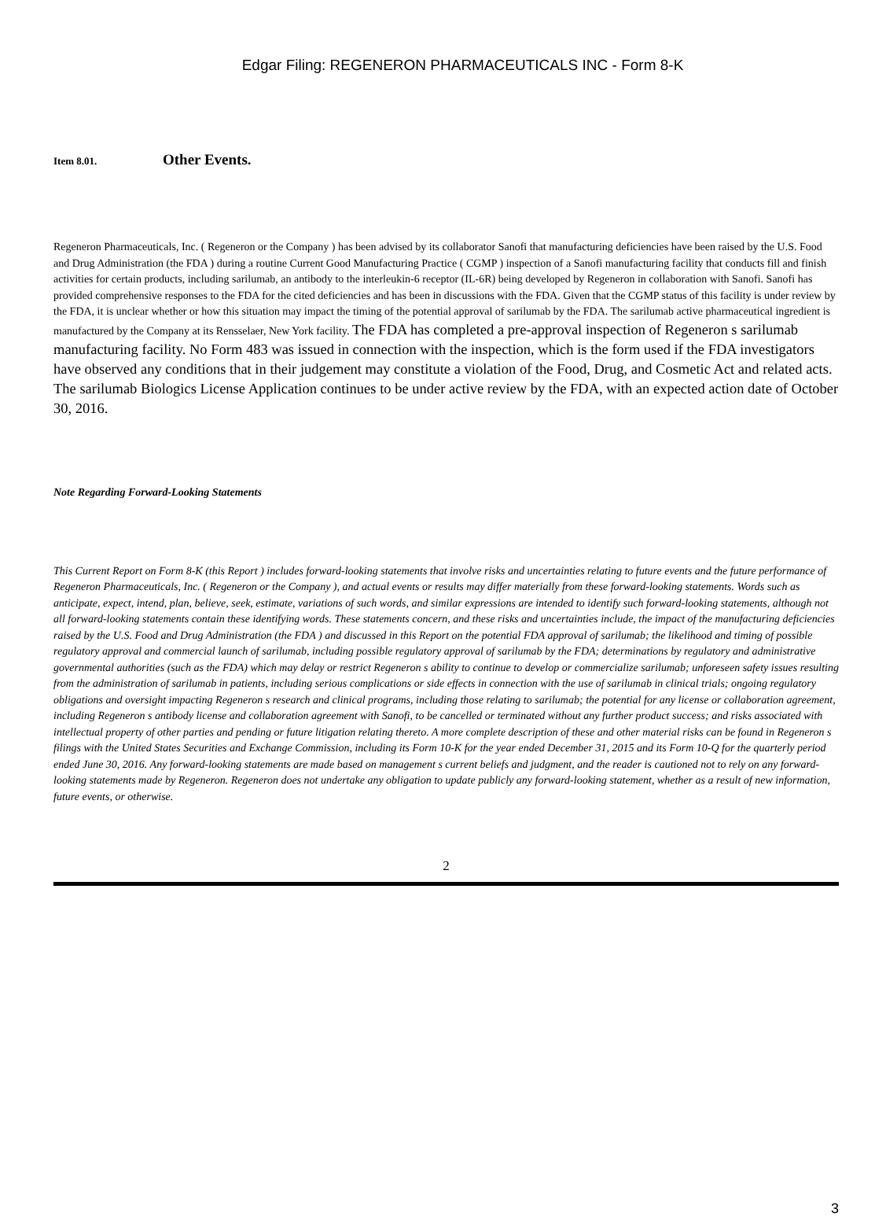Edgar Filing: REGENERON PHARMACEUTICALS INC - Form 8-K
Item 8.01. Other Events.
Regeneron Pharmaceuticals, Inc. ( Regeneron or the Company ) has been advised by its collaborator Sanofi that manufacturing deficiencies have been raised by the U.S. Food and Drug Administration (the FDA ) during a routine Current Good Manufacturing Practice ( CGMP ) inspection of a Sanofi manufacturing facility that conducts fill and finish activities for certain products, including sarilumab, an antibody to the interleukin-6 receptor (IL-6R) being developed by Regeneron in collaboration with Sanofi. Sanofi has provided comprehensive responses to the FDA for the cited deficiencies and has been in discussions with the FDA. Given that the CGMP status of this facility is under review by the FDA, it is unclear whether or how this situation may impact the timing of the potential approval of sarilumab by the FDA. The sarilumab active pharmaceutical ingredient is manufactured by the Company at its Rensselaer, New York facility. The FDA has completed a pre-approval inspection of Regeneron s sarilumab manufacturing facility. No Form 483 was issued in connection with the inspection, which is the form used if the FDA investigators have observed any conditions that in their judgement may constitute a violation of the Food, Drug, and Cosmetic Act and related acts. The sarilumab Biologics License Application continues to be under active review by the FDA, with an expected action date of October 30, 2016.
Note Regarding Forward-Looking Statements
This Current Report on Form 8-K (this Report ) includes forward-looking statements that involve risks and uncertainties relating to future events and the future performance of Regeneron Pharmaceuticals, Inc. ( Regeneron or the Company ), and actual events or results may differ materially from these forward-looking statements. Words such as anticipate, expect, intend, plan, believe, seek, estimate, variations of such words, and similar expressions are intended to identify such forward-looking statements, although not all forward-looking statements contain these identifying words. These statements concern, and these risks and uncertainties include, the impact of the manufacturing deficiencies raised by the U.S. Food and Drug Administration (the FDA ) and discussed in this Report on the potential FDA approval of sarilumab; the likelihood and timing of possible regulatory approval and commercial launch of sarilumab, including possible regulatory approval of sarilumab by the FDA; determinations by regulatory and administrative governmental authorities (such as the FDA) which may delay or restrict Regeneron s ability to continue to develop or commercialize sarilumab; unforeseen safety issues resulting from the administration of sarilumab in patients, including serious complications or side effects in connection with the use of sarilumab in clinical trials; ongoing regulatory obligations and oversight impacting Regeneron s research and clinical programs, including those relating to sarilumab; the potential for any license or collaboration agreement, including Regeneron s antibody license and collaboration agreement with Sanofi, to be cancelled or terminated without any further product success; and risks associated with intellectual property of other parties and pending or future litigation relating thereto. A more complete description of these and other material risks can be found in Regeneron s filings with the United States Securities and Exchange Commission, including its Form 10-K for the year ended December 31, 2015 and its Form 10-Q for the quarterly period ended June 30, 2016. Any forward-looking statements are made based on management s current beliefs and judgment, and the reader is cautioned not to rely on any forward-looking statements made by Regeneron. Regeneron does not undertake any obligation to update publicly any forward-looking statement, whether as a result of new information, future events, or otherwise.
2
3